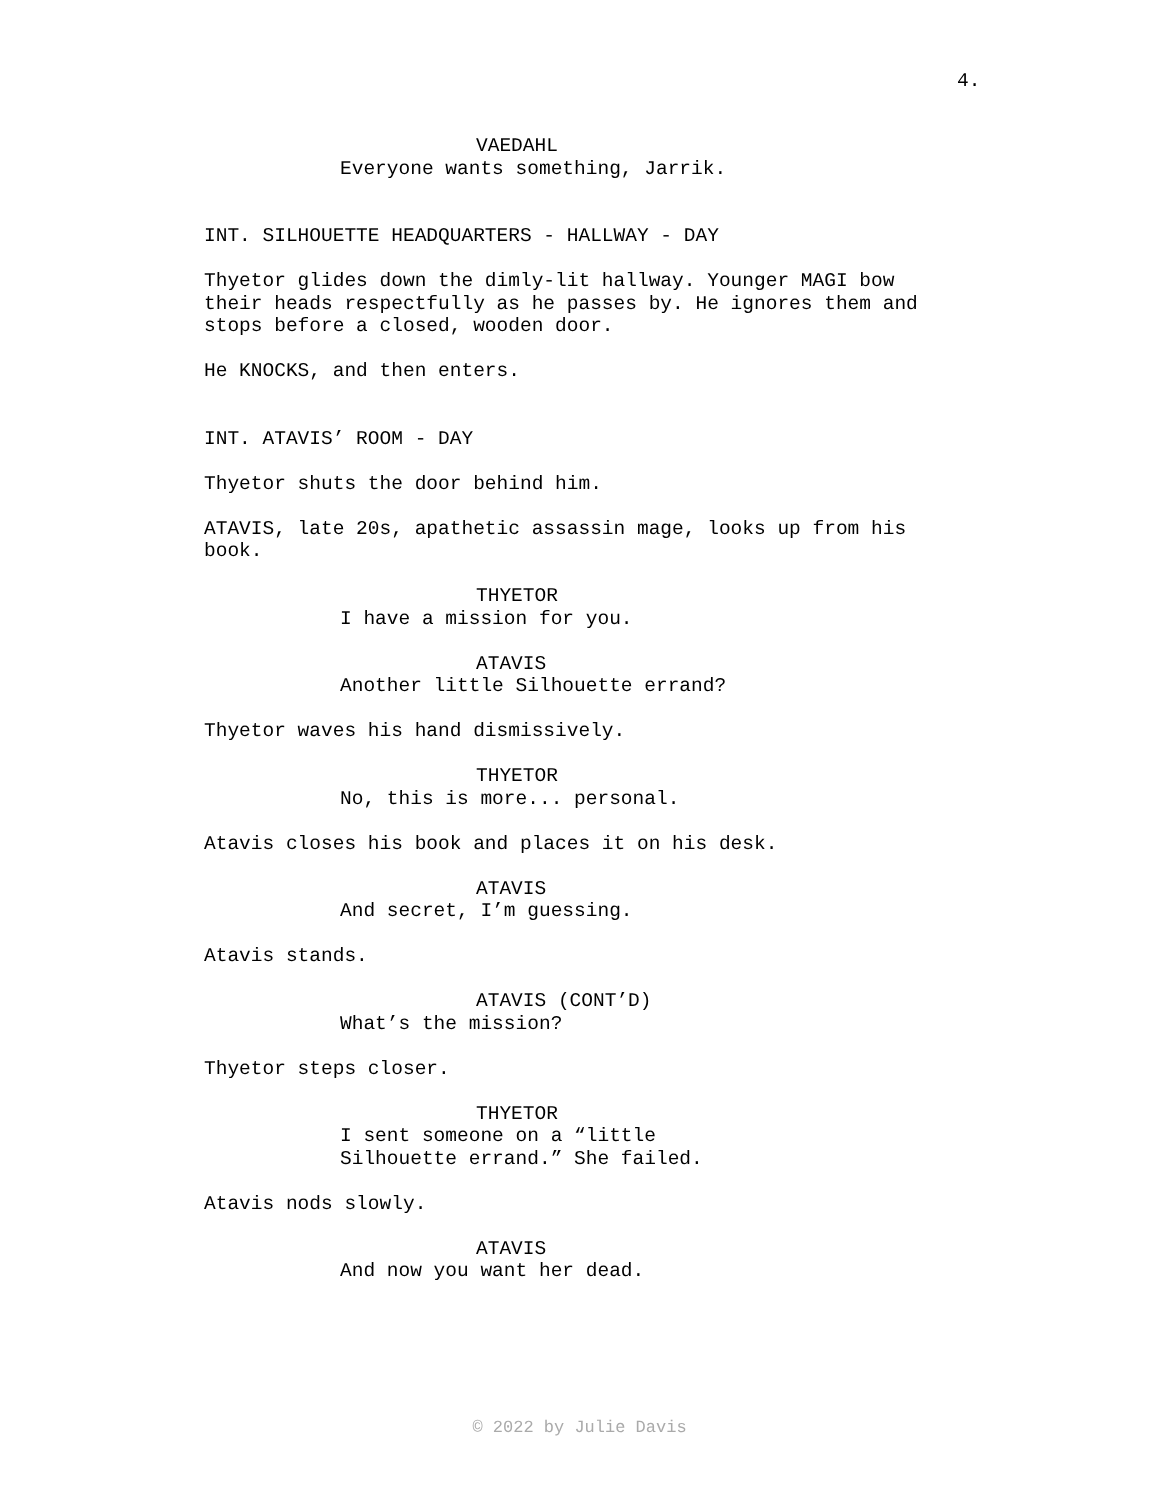4.
VAEDAHL
Everyone wants something, Jarrik.
INT. SILHOUETTE HEADQUARTERS - HALLWAY - DAY
Thyetor glides down the dimly-lit hallway. Younger MAGI bow
their heads respectfully as he passes by. He ignores them and
stops before a closed, wooden door.
He KNOCKS, and then enters.
INT. ATAVIS’ ROOM - DAY
Thyetor shuts the door behind him.
ATAVIS, late 20s, apathetic assassin mage, looks up from his
book.
THYETOR
I have a mission for you.
ATAVIS
Another little Silhouette errand?
Thyetor waves his hand dismissively.
THYETOR
No, this is more... personal.
Atavis closes his book and places it on his desk.
ATAVIS
And secret, I’m guessing.
Atavis stands.
ATAVIS (CONT’D)
What’s the mission?
Thyetor steps closer.
THYETOR
I sent someone on a “little
Silhouette errand.” She failed.
Atavis nods slowly.
ATAVIS
And now you want her dead.
© 2022 by Julie Davis